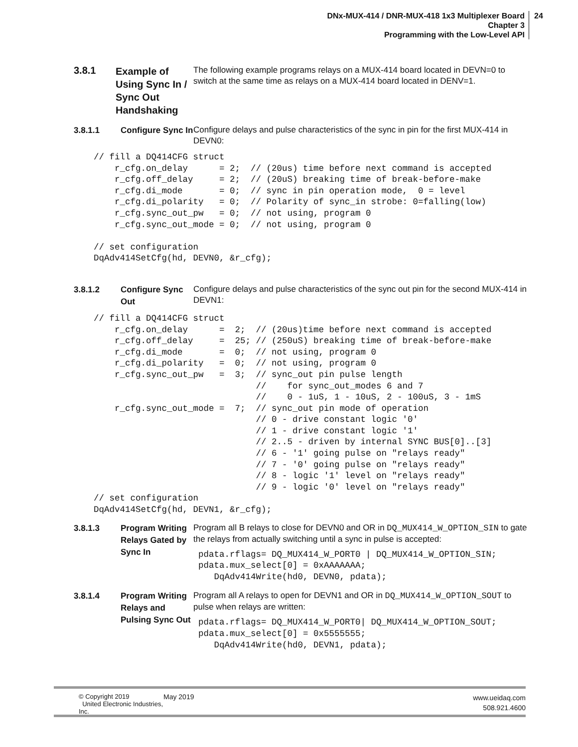DNx-MUX-414 / DNR-MUX-418 1x3 Multiplexer Board
Chapter 3
Programming with the Low-Level API
24
3.8.1
Example of Using Sync In / Sync Out Handshaking
The following example programs relays on a MUX-414 board located in DEVN=0 to switch at the same time as relays on a MUX-414 board located in DENV=1.
3.8.1.1 Configure Sync In
Configure delays and pulse characteristics of the sync in pin for the first MUX-414 in DEVN0:
// fill a DQ414CFG struct
    r_cfg.on_delay      = 2;  // (20us) time before next command is accepted
    r_cfg.off_delay     = 2;  // (20uS) breaking time of break-before-make
    r_cfg.di_mode       = 0;  // sync in pin operation mode,  0 = level
    r_cfg.di_polarity   = 0;  // Polarity of sync_in strobe: 0=falling(low)
    r_cfg.sync_out_pw   = 0;  // not using, program 0
    r_cfg.sync_out_mode = 0;  // not using, program 0

// set configuration
DqAdv414SetCfg(hd, DEVN0, &r_cfg);
3.8.1.2 Configure Sync Out
Configure delays and pulse characteristics of the sync out pin for the second MUX-414 in DEVN1:
// fill a DQ414CFG struct
    r_cfg.on_delay      =  2;  // (20us)time before next command is accepted
    r_cfg.off_delay     =  25; // (250uS) breaking time of break-before-make
    r_cfg.di_mode       =  0;  // not using, program 0
    r_cfg.di_polarity   =  0;  // not using, program 0
    r_cfg.sync_out_pw   =  3;  // sync_out pin pulse length
                               //    for sync_out_modes 6 and 7
                               //    0 - 1uS, 1 - 10uS, 2 - 100uS, 3 - 1mS
    r_cfg.sync_out_mode =  7;  // sync_out pin mode of operation
                               // 0 - drive constant logic '0'
                               // 1 - drive constant logic '1'
                               // 2..5 - driven by internal SYNC BUS[0]..[3]
                               // 6 - '1' going pulse on "relays ready"
                               // 7 - '0' going pulse on "relays ready"
                               // 8 - logic '1' level on "relays ready"
                               // 9 - logic '0' level on "relays ready"
// set configuration
DqAdv414SetCfg(hd, DEVN1, &r_cfg);
3.8.1.3 Program Writing Relays Gated by Sync In
Program all B relays to close for DEVN0 and OR in DQ_MUX414_W_OPTION_SIN to gate the relays from actually switching until a sync in pulse is accepted:
pdata.rflags= DQ_MUX414_W_PORT0 | DQ_MUX414_W_OPTION_SIN;
pdata.mux_select[0] = 0xAAAAAAA;
   DqAdv414Write(hd0, DEVN0, pdata);
3.8.1.4 Program Writing Relays and Pulsing Sync Out
Program all A relays to open for DEVN1 and OR in DQ_MUX414_W_OPTION_SOUT to pulse when relays are written:
pdata.rflags= DQ_MUX414_W_PORT0| DQ_MUX414_W_OPTION_SOUT;
pdata.mux_select[0] = 0x5555555;
   DqAdv414Write(hd0, DEVN1, pdata);
© Copyright 2019
United Electronic Industries, Inc.
May 2019
www.ueidaq.com
508.921.4600